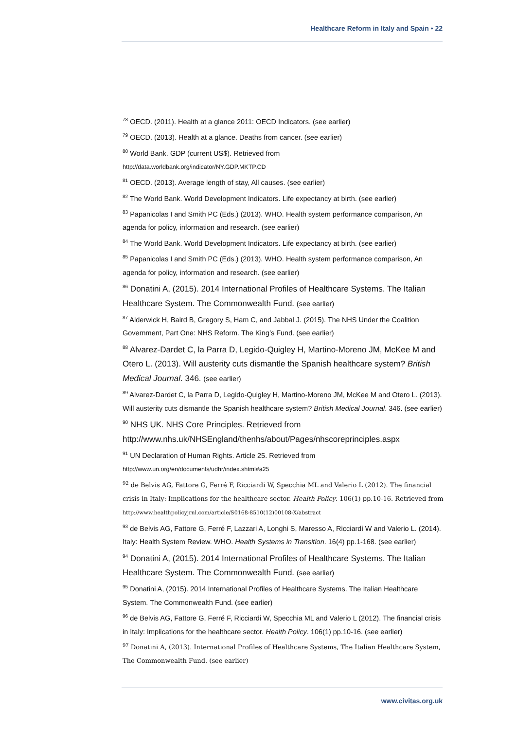Healthcare Reform in Italy and Spain • 22
<sup>78</sup> OECD. (2011). Health at a glance 2011: OECD Indicators. (see earlier)
<sup>79</sup> OECD. (2013). Health at a glance. Deaths from cancer. (see earlier)
<sup>80</sup> World Bank. GDP (current US$). Retrieved from
http://data.worldbank.org/indicator/NY.GDP.MKTP.CD
<sup>81</sup> OECD. (2013). Average length of stay, All causes. (see earlier)
<sup>82</sup> The World Bank. World Development Indicators. Life expectancy at birth. (see earlier)
<sup>83</sup> Papanicolas I and Smith PC (Eds.) (2013). WHO. Health system performance comparison, An agenda for policy, information and research. (see earlier)
<sup>84</sup> The World Bank. World Development Indicators. Life expectancy at birth. (see earlier)
<sup>85</sup> Papanicolas I and Smith PC (Eds.) (2013). WHO. Health system performance comparison, An agenda for policy, information and research. (see earlier)
<sup>86</sup> Donatini A, (2015). 2014 International Profiles of Healthcare Systems. The Italian Healthcare System. The Commonwealth Fund. (see earlier)
<sup>87</sup> Alderwick H, Baird B, Gregory S, Ham C, and Jabbal J. (2015). The NHS Under the Coalition Government, Part One: NHS Reform. The King’s Fund. (see earlier)
<sup>88</sup> Alvarez-Dardet C, la Parra D, Legido-Quigley H, Martino-Moreno JM, McKee M and Otero L. (2013). Will austerity cuts dismantle the Spanish healthcare system? British Medical Journal. 346. (see earlier)
<sup>89</sup> Alvarez-Dardet C, la Parra D, Legido-Quigley H, Martino-Moreno JM, McKee M and Otero L. (2013). Will austerity cuts dismantle the Spanish healthcare system? British Medical Journal. 346. (see earlier)
<sup>90</sup> NHS UK. NHS Core Principles. Retrieved from
http://www.nhs.uk/NHSEngland/thenhs/about/Pages/nhscoreprinciples.aspx
<sup>91</sup> UN Declaration of Human Rights. Article 25. Retrieved from
http://www.un.org/en/documents/udhr/index.shtml#a25
<sup>92</sup> de Belvis AG, Fattore G, Ferré F, Ricciardi W, Specchia ML and Valerio L (2012). The financial crisis in Italy: Implications for the healthcare sector. Health Policy. 106(1) pp.10-16. Retrieved from http://www.healthpolicyjrnl.com/article/S0168-8510(12)00108-X/abstract
<sup>93</sup> de Belvis AG, Fattore G, Ferré F, Lazzari A, Longhi S, Maresso A, Ricciardi W and Valerio L. (2014). Italy: Health System Review. WHO. Health Systems in Transition. 16(4) pp.1-168. (see earlier)
<sup>94</sup> Donatini A, (2015). 2014 International Profiles of Healthcare Systems. The Italian Healthcare System. The Commonwealth Fund. (see earlier)
<sup>95</sup> Donatini A, (2015). 2014 International Profiles of Healthcare Systems. The Italian Healthcare System. The Commonwealth Fund. (see earlier)
<sup>96</sup> de Belvis AG, Fattore G, Ferré F, Ricciardi W, Specchia ML and Valerio L (2012). The financial crisis in Italy: Implications for the healthcare sector. Health Policy. 106(1) pp.10-16. (see earlier)
<sup>97</sup> Donatini A, (2013). International Profiles of Healthcare Systems, The Italian Healthcare System, The Commonwealth Fund. (see earlier)
www.civitas.org.uk